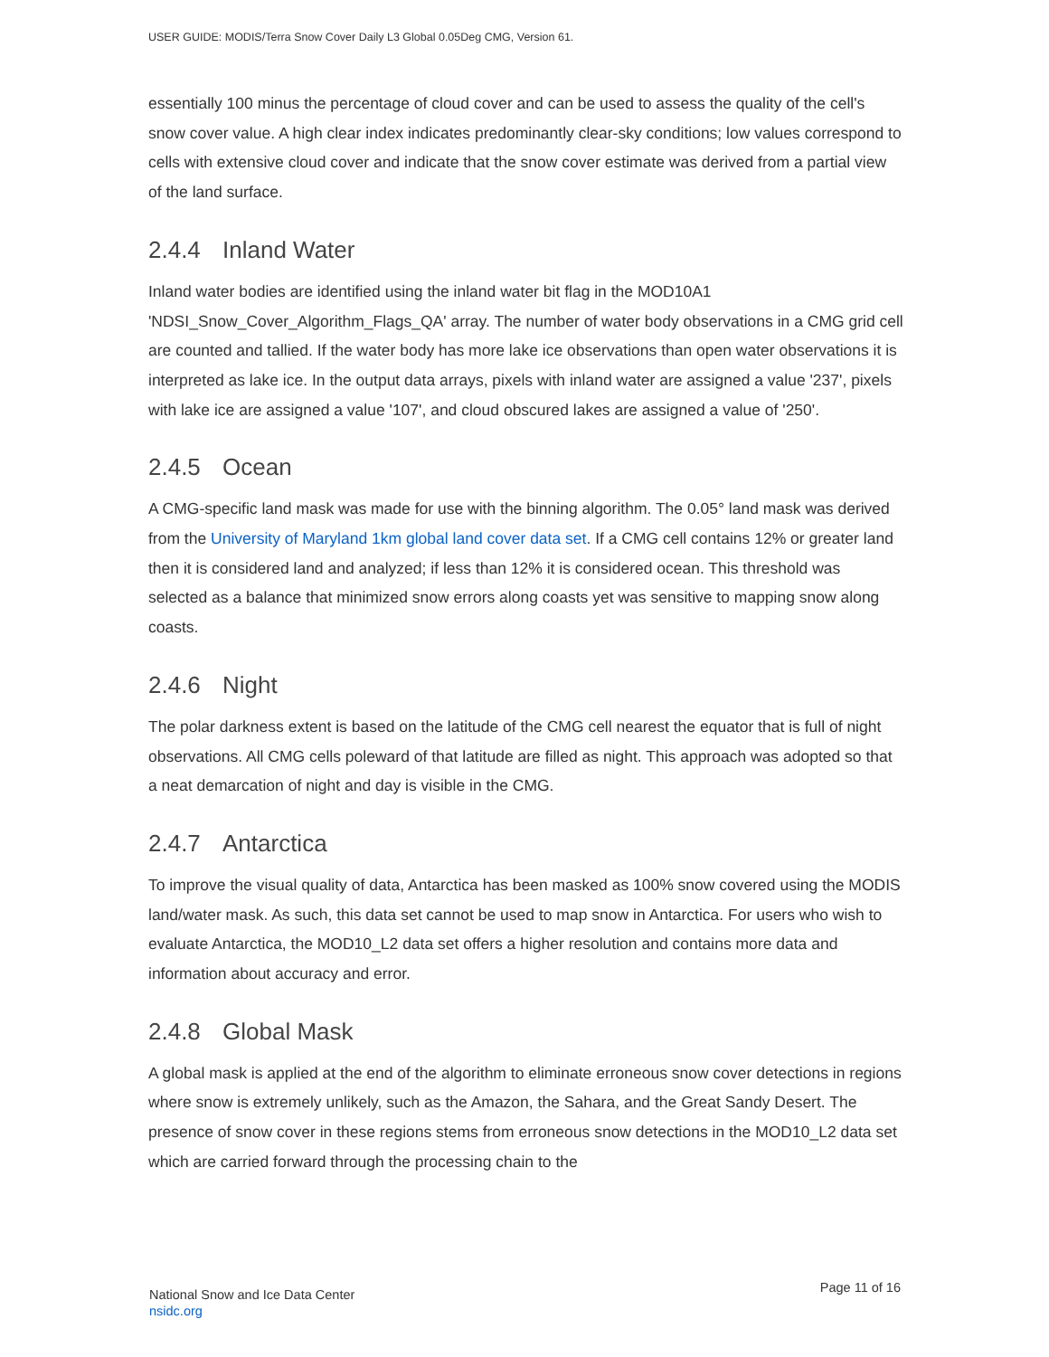USER GUIDE: MODIS/Terra Snow Cover Daily L3 Global 0.05Deg CMG, Version 61.
essentially 100 minus the percentage of cloud cover and can be used to assess the quality of the cell's snow cover value. A high clear index indicates predominantly clear-sky conditions; low values correspond to cells with extensive cloud cover and indicate that the snow cover estimate was derived from a partial view of the land surface.
2.4.4 Inland Water
Inland water bodies are identified using the inland water bit flag in the MOD10A1 'NDSI_Snow_Cover_Algorithm_Flags_QA' array. The number of water body observations in a CMG grid cell are counted and tallied. If the water body has more lake ice observations than open water observations it is interpreted as lake ice. In the output data arrays, pixels with inland water are assigned a value '237', pixels with lake ice are assigned a value '107', and cloud obscured lakes are assigned a value of '250'.
2.4.5 Ocean
A CMG-specific land mask was made for use with the binning algorithm. The 0.05° land mask was derived from the University of Maryland 1km global land cover data set. If a CMG cell contains 12% or greater land then it is considered land and analyzed; if less than 12% it is considered ocean. This threshold was selected as a balance that minimized snow errors along coasts yet was sensitive to mapping snow along coasts.
2.4.6 Night
The polar darkness extent is based on the latitude of the CMG cell nearest the equator that is full of night observations. All CMG cells poleward of that latitude are filled as night. This approach was adopted so that a neat demarcation of night and day is visible in the CMG.
2.4.7 Antarctica
To improve the visual quality of data, Antarctica has been masked as 100% snow covered using the MODIS land/water mask. As such, this data set cannot be used to map snow in Antarctica. For users who wish to evaluate Antarctica, the MOD10_L2 data set offers a higher resolution and contains more data and information about accuracy and error.
2.4.8 Global Mask
A global mask is applied at the end of the algorithm to eliminate erroneous snow cover detections in regions where snow is extremely unlikely, such as the Amazon, the Sahara, and the Great Sandy Desert. The presence of snow cover in these regions stems from erroneous snow detections in the MOD10_L2 data set which are carried forward through the processing chain to the
National Snow and Ice Data Center
nsidc.org
Page 11 of 16